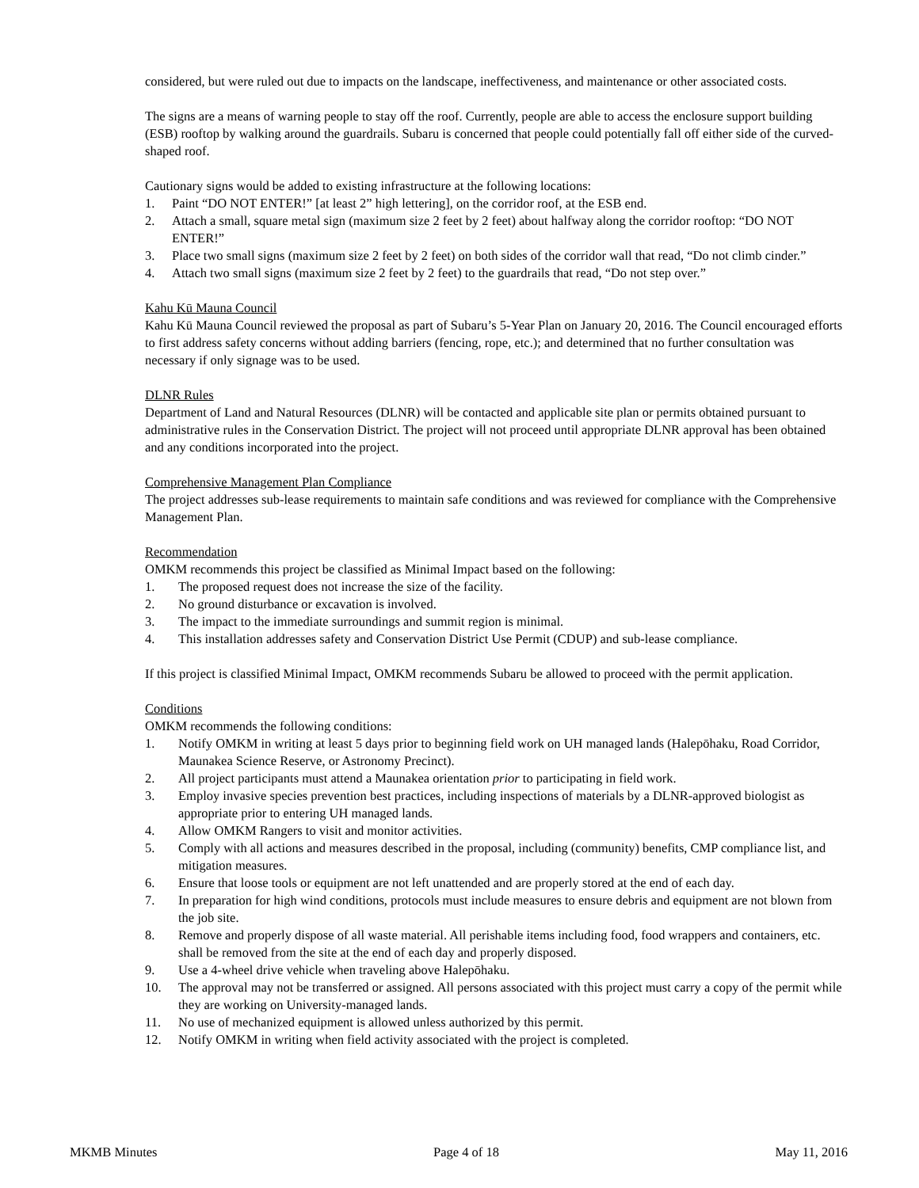considered, but were ruled out due to impacts on the landscape, ineffectiveness, and maintenance or other associated costs.
The signs are a means of warning people to stay off the roof. Currently, people are able to access the enclosure support building (ESB) rooftop by walking around the guardrails. Subaru is concerned that people could potentially fall off either side of the curved-shaped roof.
Cautionary signs would be added to existing infrastructure at the following locations:
1. Paint “DO NOT ENTER!” [at least 2” high lettering], on the corridor roof, at the ESB end.
2. Attach a small, square metal sign (maximum size 2 feet by 2 feet) about halfway along the corridor rooftop: “DO NOT ENTER!”
3. Place two small signs (maximum size 2 feet by 2 feet) on both sides of the corridor wall that read, “Do not climb cinder.”
4. Attach two small signs (maximum size 2 feet by 2 feet) to the guardrails that read, “Do not step over.”
Kahu Kū Mauna Council
Kahu Kū Mauna Council reviewed the proposal as part of Subaru’s 5-Year Plan on January 20, 2016. The Council encouraged efforts to first address safety concerns without adding barriers (fencing, rope, etc.); and determined that no further consultation was necessary if only signage was to be used.
DLNR Rules
Department of Land and Natural Resources (DLNR) will be contacted and applicable site plan or permits obtained pursuant to administrative rules in the Conservation District. The project will not proceed until appropriate DLNR approval has been obtained and any conditions incorporated into the project.
Comprehensive Management Plan Compliance
The project addresses sub-lease requirements to maintain safe conditions and was reviewed for compliance with the Comprehensive Management Plan.
Recommendation
OMKM recommends this project be classified as Minimal Impact based on the following:
1. The proposed request does not increase the size of the facility.
2. No ground disturbance or excavation is involved.
3. The impact to the immediate surroundings and summit region is minimal.
4. This installation addresses safety and Conservation District Use Permit (CDUP) and sub-lease compliance.
If this project is classified Minimal Impact, OMKM recommends Subaru be allowed to proceed with the permit application.
Conditions
OMKM recommends the following conditions:
1. Notify OMKM in writing at least 5 days prior to beginning field work on UH managed lands (Halepōhaku, Road Corridor, Maunakea Science Reserve, or Astronomy Precinct).
2. All project participants must attend a Maunakea orientation prior to participating in field work.
3. Employ invasive species prevention best practices, including inspections of materials by a DLNR-approved biologist as appropriate prior to entering UH managed lands.
4. Allow OMKM Rangers to visit and monitor activities.
5. Comply with all actions and measures described in the proposal, including (community) benefits, CMP compliance list, and mitigation measures.
6. Ensure that loose tools or equipment are not left unattended and are properly stored at the end of each day.
7. In preparation for high wind conditions, protocols must include measures to ensure debris and equipment are not blown from the job site.
8. Remove and properly dispose of all waste material. All perishable items including food, food wrappers and containers, etc. shall be removed from the site at the end of each day and properly disposed.
9. Use a 4-wheel drive vehicle when traveling above Halepōhaku.
10. The approval may not be transferred or assigned. All persons associated with this project must carry a copy of the permit while they are working on University-managed lands.
11. No use of mechanized equipment is allowed unless authorized by this permit.
12. Notify OMKM in writing when field activity associated with the project is completed.
MKMB Minutes Page 4 of 18 May 11, 2016